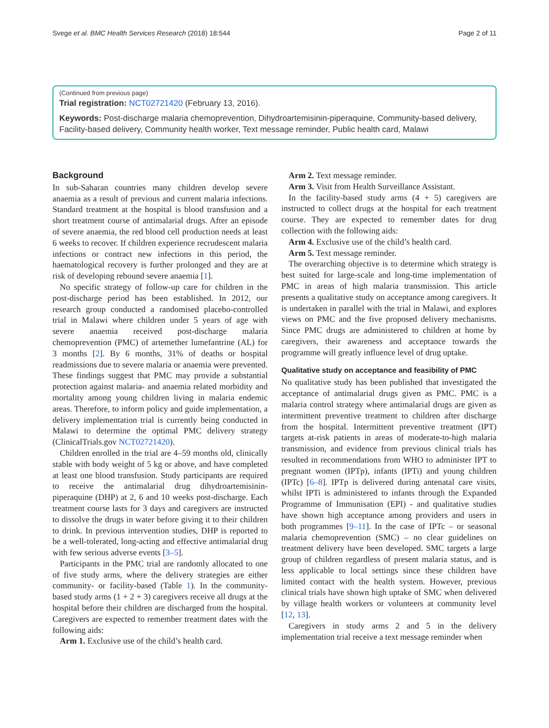Svege et al. BMC Health Services Research (2018) 18:544 Page 2 of 11
(Continued from previous page)
Trial registration: NCT02721420 (February 13, 2016).
Keywords: Post-discharge malaria chemoprevention, Dihydroartemisinin-piperaquine, Community-based delivery, Facility-based delivery, Community health worker, Text message reminder, Public health card, Malawi
Background
In sub-Saharan countries many children develop severe anaemia as a result of previous and current malaria infections. Standard treatment at the hospital is blood transfusion and a short treatment course of antimalarial drugs. After an episode of severe anaemia, the red blood cell production needs at least 6 weeks to recover. If children experience recrudescent malaria infections or contract new infections in this period, the haematological recovery is further prolonged and they are at risk of developing rebound severe anaemia [1].
No specific strategy of follow-up care for children in the post-discharge period has been established. In 2012, our research group conducted a randomised placebo-controlled trial in Malawi where children under 5 years of age with severe anaemia received post-discharge malaria chemoprevention (PMC) of artemether lumefantrine (AL) for 3 months [2]. By 6 months, 31% of deaths or hospital readmissions due to severe malaria or anaemia were prevented. These findings suggest that PMC may provide a substantial protection against malaria- and anaemia related morbidity and mortality among young children living in malaria endemic areas. Therefore, to inform policy and guide implementation, a delivery implementation trial is currently being conducted in Malawi to determine the optimal PMC delivery strategy (ClinicalTrials.gov NCT02721420).
Children enrolled in the trial are 4–59 months old, clinically stable with body weight of 5 kg or above, and have completed at least one blood transfusion. Study participants are required to receive the antimalarial drug dihydroartemisinin-piperaquine (DHP) at 2, 6 and 10 weeks post-discharge. Each treatment course lasts for 3 days and caregivers are instructed to dissolve the drugs in water before giving it to their children to drink. In previous intervention studies, DHP is reported to be a well-tolerated, long-acting and effective antimalarial drug with few serious adverse events [3–5].
Participants in the PMC trial are randomly allocated to one of five study arms, where the delivery strategies are either community- or facility-based (Table 1). In the community-based study arms (1 + 2 + 3) caregivers receive all drugs at the hospital before their children are discharged from the hospital. Caregivers are expected to remember treatment dates with the following aids:
Arm 1. Exclusive use of the child’s health card.
Arm 2. Text message reminder.
Arm 3. Visit from Health Surveillance Assistant.
In the facility-based study arms (4 + 5) caregivers are instructed to collect drugs at the hospital for each treatment course. They are expected to remember dates for drug collection with the following aids:
Arm 4. Exclusive use of the child’s health card.
Arm 5. Text message reminder.
The overarching objective is to determine which strategy is best suited for large-scale and long-time implementation of PMC in areas of high malaria transmission. This article presents a qualitative study on acceptance among caregivers. It is undertaken in parallel with the trial in Malawi, and explores views on PMC and the five proposed delivery mechanisms. Since PMC drugs are administered to children at home by caregivers, their awareness and acceptance towards the programme will greatly influence level of drug uptake.
Qualitative study on acceptance and feasibility of PMC
No qualitative study has been published that investigated the acceptance of antimalarial drugs given as PMC. PMC is a malaria control strategy where antimalarial drugs are given as intermittent preventive treatment to children after discharge from the hospital. Intermittent preventive treatment (IPT) targets at-risk patients in areas of moderate-to-high malaria transmission, and evidence from previous clinical trials has resulted in recommendations from WHO to administer IPT to pregnant women (IPTp), infants (IPTi) and young children (IPTc) [6–8]. IPTp is delivered during antenatal care visits, whilst IPTi is administered to infants through the Expanded Programme of Immunisation (EPI) - and qualitative studies have shown high acceptance among providers and users in both programmes [9–11]. In the case of IPTc – or seasonal malaria chemoprevention (SMC) – no clear guidelines on treatment delivery have been developed. SMC targets a large group of children regardless of present malaria status, and is less applicable to local settings since these children have limited contact with the health system. However, previous clinical trials have shown high uptake of SMC when delivered by village health workers or volunteers at community level [12, 13].
Caregivers in study arms 2 and 5 in the delivery implementation trial receive a text message reminder when